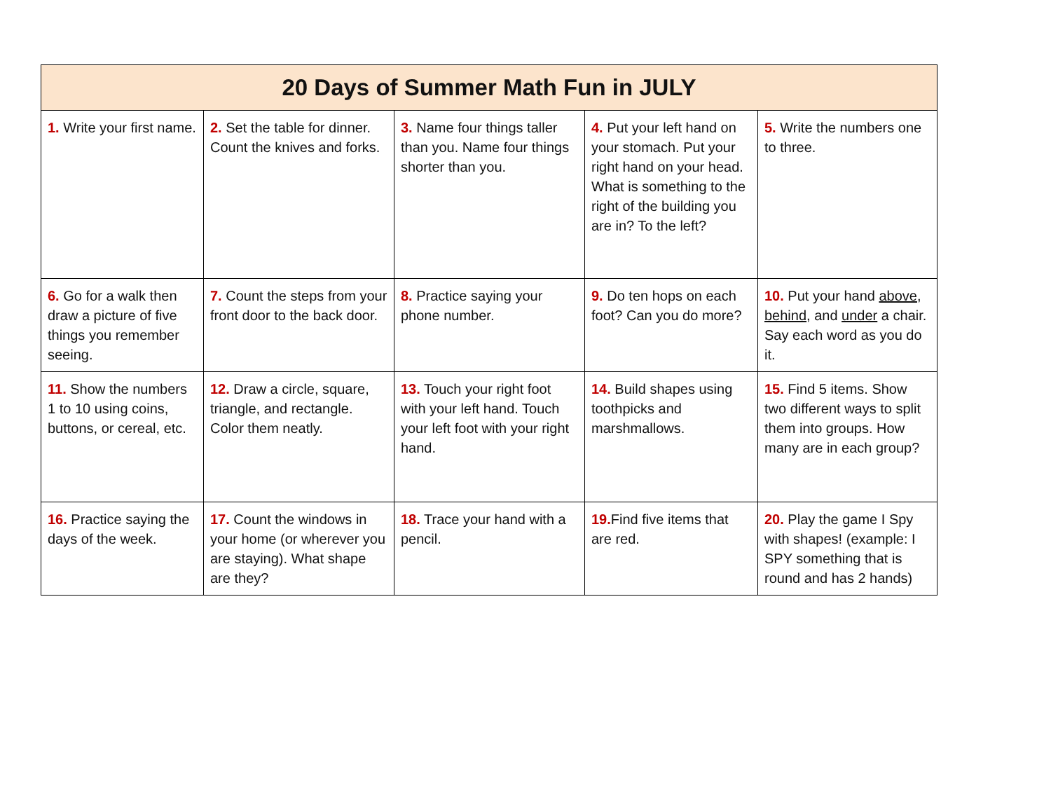| 20 Days of Summer Math Fun in JULY | | | | |
| --- | --- | --- | --- | --- |
| 1. Write your first name. | 2. Set the table for dinner. Count the knives and forks. | 3. Name four things taller than you. Name four things shorter than you. | 4. Put your left hand on your stomach. Put your right hand on your head. What is something to the right of the building you are in? To the left? | 5. Write the numbers one to three. |
| 6. Go for a walk then draw a picture of five things you remember seeing. | 7. Count the steps from your front door to the back door. | 8. Practice saying your phone number. | 9. Do ten hops on each foot? Can you do more? | 10. Put your hand above , behind , and under a chair. Say each word as you do it. |
| 11. Show the numbers 1 to 10 using coins, buttons, or cereal, etc. | 12. Draw a circle, square, triangle, and rectangle. Color them neatly. | 13. Touch your right foot with your left hand. Touch your left foot with your right hand. | 14. Build shapes using toothpicks and marshmallows. | 15. Find 5 items. Show two different ways to split them into groups. How many are in each group? |
| 16. Practice saying the days of the week. | 17. Count the windows in your home (or wherever you are staying). What shape are they? | 18. Trace your hand with a pencil. | 19. Find five items that are red. | 20. Play the game I Spy with shapes! (example: I SPY something that is round and has 2 hands) |